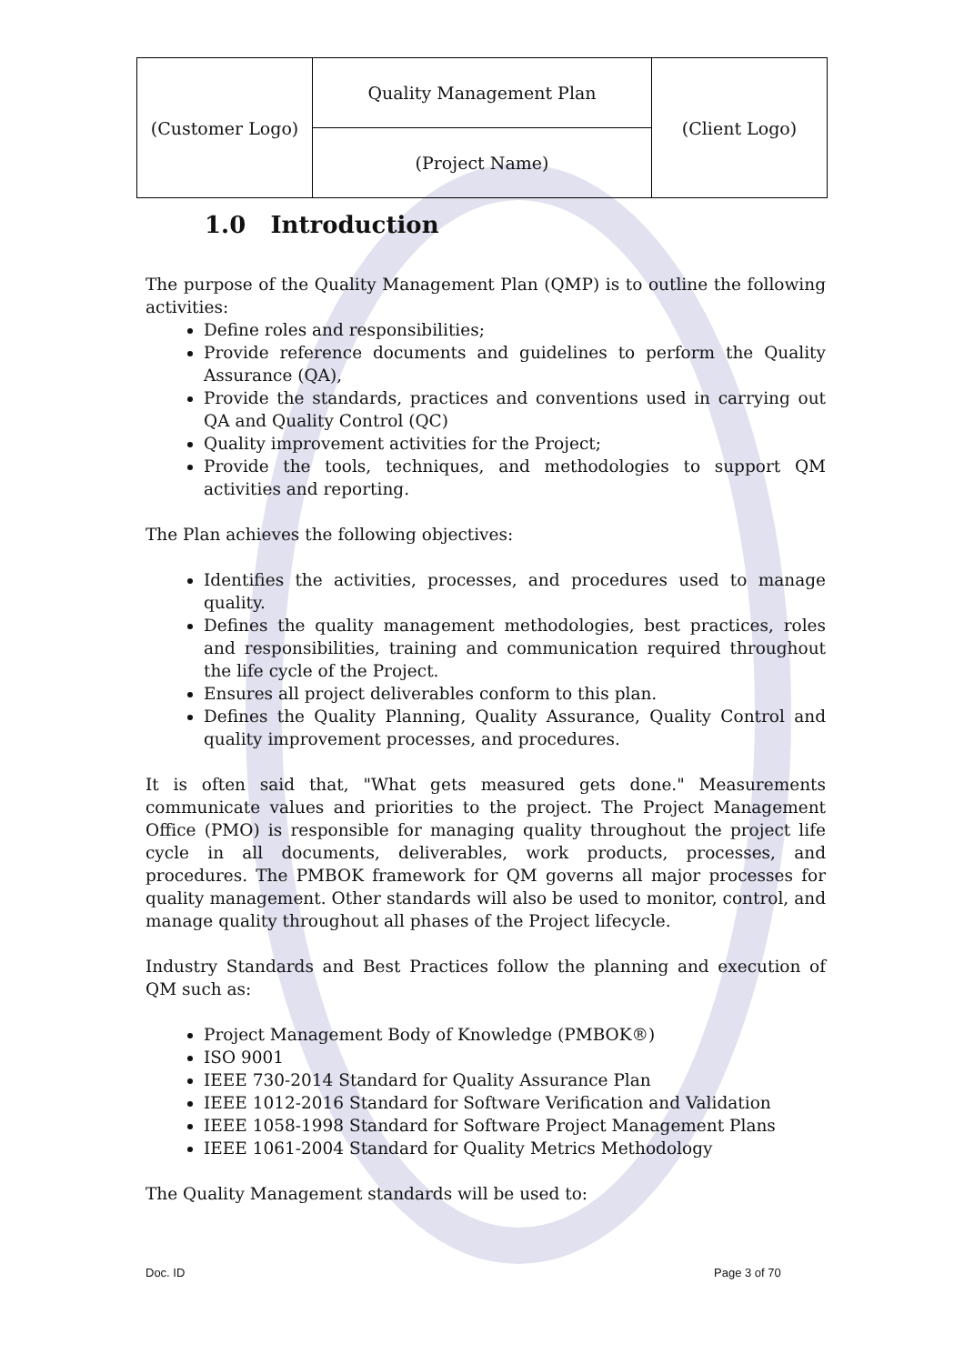| (Customer Logo) | Quality Management Plan | (Client Logo) |
| | (Project Name) | |
1.0 Introduction
The purpose of the Quality Management Plan (QMP) is to outline the following activities:
Define roles and responsibilities;
Provide reference documents and guidelines to perform the Quality Assurance (QA),
Provide the standards, practices and conventions used in carrying out QA and Quality Control (QC)
Quality improvement activities for the Project;
Provide the tools, techniques, and methodologies to support QM activities and reporting.
The Plan achieves the following objectives:
Identifies the activities, processes, and procedures used to manage quality.
Defines the quality management methodologies, best practices, roles and responsibilities, training and communication required throughout the life cycle of the Project.
Ensures all project deliverables conform to this plan.
Defines the Quality Planning, Quality Assurance, Quality Control and quality improvement processes, and procedures.
It is often said that, "What gets measured gets done." Measurements communicate values and priorities to the project. The Project Management Office (PMO) is responsible for managing quality throughout the project life cycle in all documents, deliverables, work products, processes, and procedures. The PMBOK framework for QM governs all major processes for quality management. Other standards will also be used to monitor, control, and manage quality throughout all phases of the Project lifecycle.
Industry Standards and Best Practices follow the planning and execution of QM such as:
Project Management Body of Knowledge (PMBOK®)
ISO 9001
IEEE 730-2014 Standard for Quality Assurance Plan
IEEE 1012-2016 Standard for Software Verification and Validation
IEEE 1058-1998 Standard for Software Project Management Plans
IEEE 1061-2004 Standard for Quality Metrics Methodology
The Quality Management standards will be used to:
Doc. ID Page 3 of 70